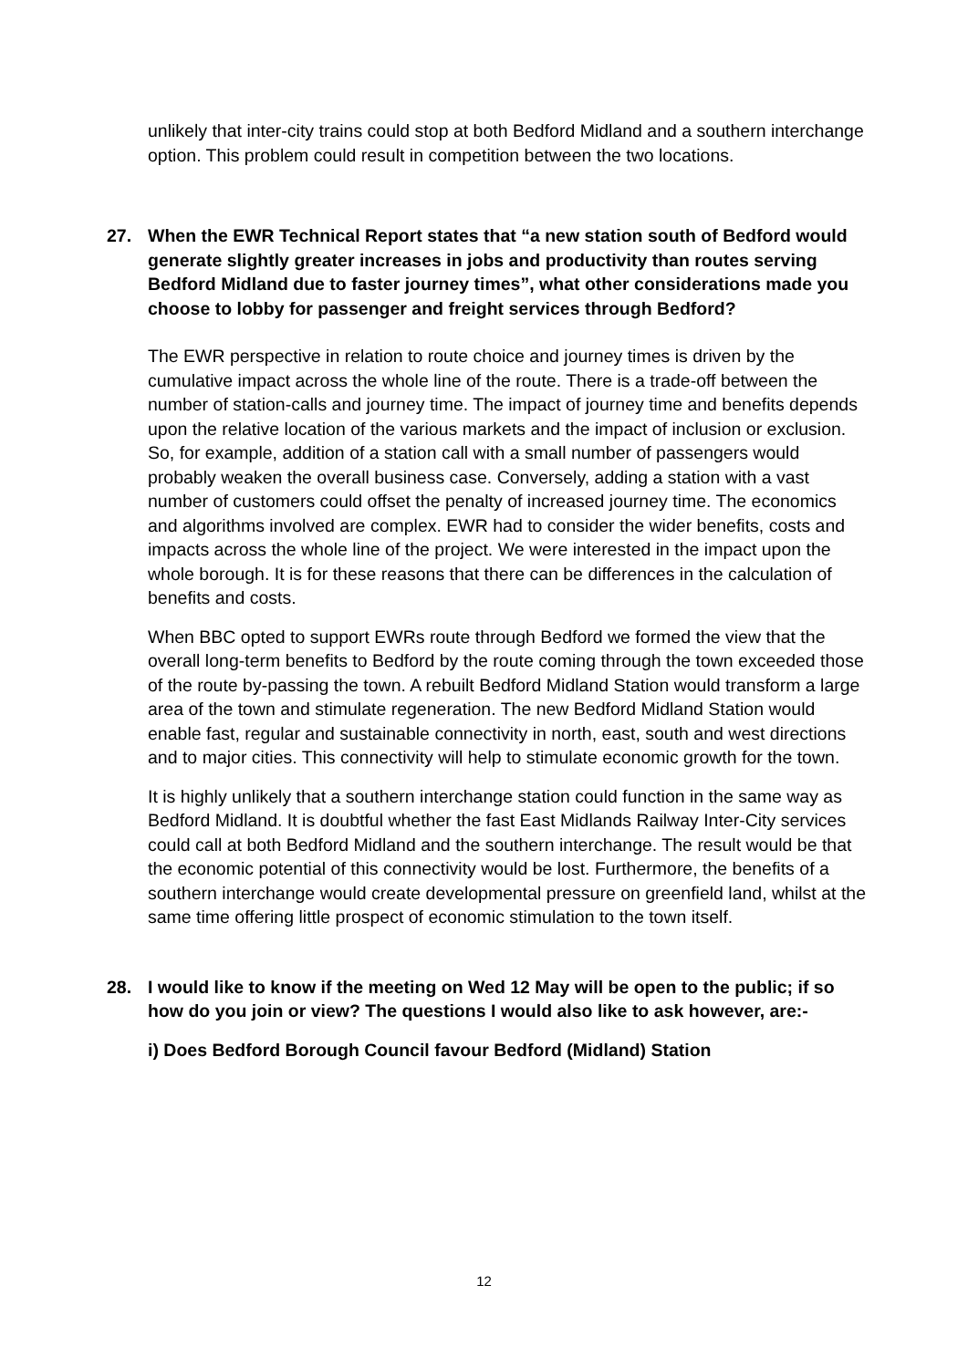unlikely that inter-city trains could stop at both Bedford Midland and a southern interchange option. This problem could result in competition between the two locations.
27. When the EWR Technical Report states that “a new station south of Bedford would generate slightly greater increases in jobs and productivity than routes serving Bedford Midland due to faster journey times”, what other considerations made you choose to lobby for passenger and freight services through Bedford?
The EWR perspective in relation to route choice and journey times is driven by the cumulative impact across the whole line of the route. There is a trade-off between the number of station-calls and journey time. The impact of journey time and benefits depends upon the relative location of the various markets and the impact of inclusion or exclusion. So, for example, addition of a station call with a small number of passengers would probably weaken the overall business case. Conversely, adding a station with a vast number of customers could offset the penalty of increased journey time. The economics and algorithms involved are complex. EWR had to consider the wider benefits, costs and impacts across the whole line of the project. We were interested in the impact upon the whole borough. It is for these reasons that there can be differences in the calculation of benefits and costs.
When BBC opted to support EWRs route through Bedford we formed the view that the overall long-term benefits to Bedford by the route coming through the town exceeded those of the route by-passing the town. A rebuilt Bedford Midland Station would transform a large area of the town and stimulate regeneration. The new Bedford Midland Station would enable fast, regular and sustainable connectivity in north, east, south and west directions and to major cities. This connectivity will help to stimulate economic growth for the town.
It is highly unlikely that a southern interchange station could function in the same way as Bedford Midland. It is doubtful whether the fast East Midlands Railway Inter-City services could call at both Bedford Midland and the southern interchange. The result would be that the economic potential of this connectivity would be lost. Furthermore, the benefits of a southern interchange would create developmental pressure on greenfield land, whilst at the same time offering little prospect of economic stimulation to the town itself.
28. I would like to know if the meeting on Wed 12 May will be open to the public; if so how do you join or view? The questions I would also like to ask however, are:-
i) Does Bedford Borough Council favour Bedford (Midland) Station
12